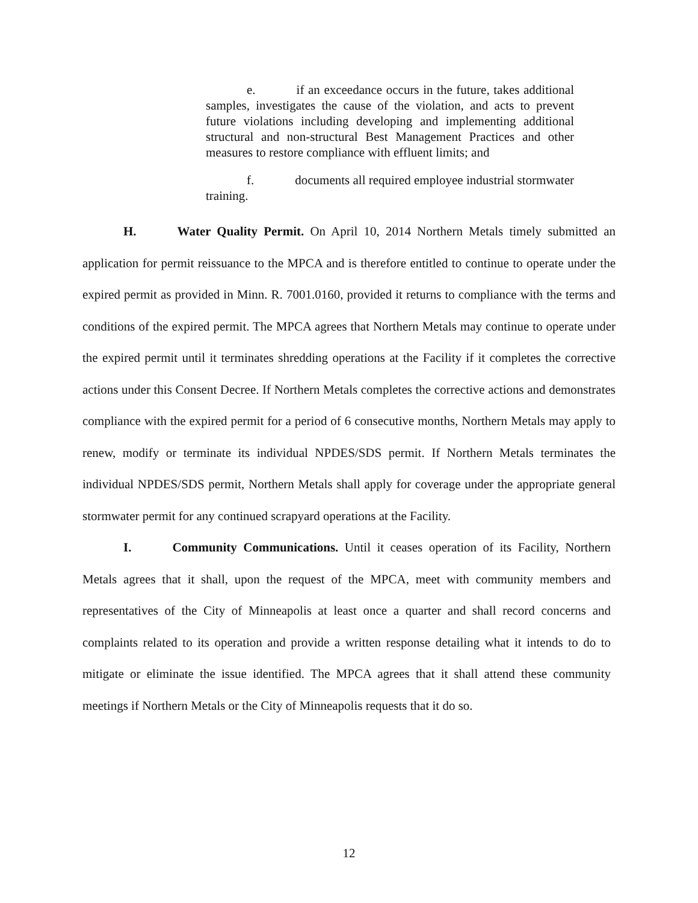e. if an exceedance occurs in the future, takes additional samples, investigates the cause of the violation, and acts to prevent future violations including developing and implementing additional structural and non-structural Best Management Practices and other measures to restore compliance with effluent limits; and
f. documents all required employee industrial stormwater training.
H. Water Quality Permit. On April 10, 2014 Northern Metals timely submitted an application for permit reissuance to the MPCA and is therefore entitled to continue to operate under the expired permit as provided in Minn. R. 7001.0160, provided it returns to compliance with the terms and conditions of the expired permit. The MPCA agrees that Northern Metals may continue to operate under the expired permit until it terminates shredding operations at the Facility if it completes the corrective actions under this Consent Decree. If Northern Metals completes the corrective actions and demonstrates compliance with the expired permit for a period of 6 consecutive months, Northern Metals may apply to renew, modify or terminate its individual NPDES/SDS permit. If Northern Metals terminates the individual NPDES/SDS permit, Northern Metals shall apply for coverage under the appropriate general stormwater permit for any continued scrapyard operations at the Facility.
I. Community Communications. Until it ceases operation of its Facility, Northern Metals agrees that it shall, upon the request of the MPCA, meet with community members and representatives of the City of Minneapolis at least once a quarter and shall record concerns and complaints related to its operation and provide a written response detailing what it intends to do to mitigate or eliminate the issue identified. The MPCA agrees that it shall attend these community meetings if Northern Metals or the City of Minneapolis requests that it do so.
12